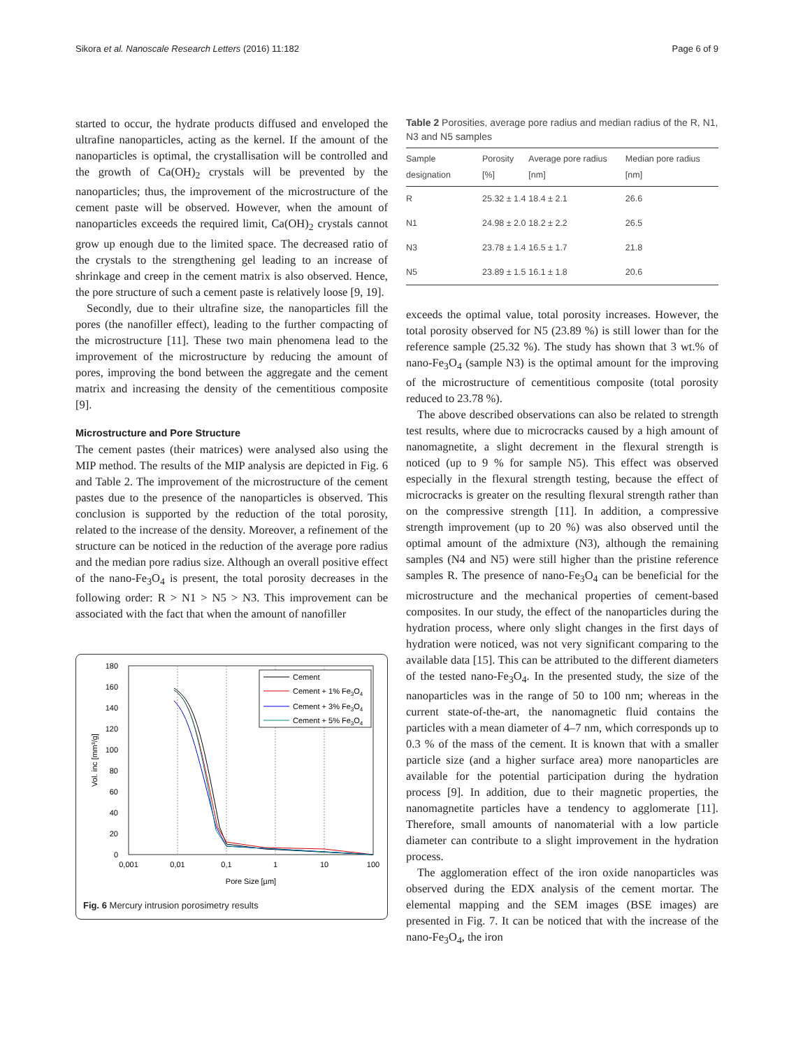Sikora et al. Nanoscale Research Letters (2016) 11:182 Page 6 of 9
started to occur, the hydrate products diffused and enveloped the ultrafine nanoparticles, acting as the kernel. If the amount of the nanoparticles is optimal, the crystallisation will be controlled and the growth of Ca(OH)<sub>2</sub> crystals will be prevented by the nanoparticles; thus, the improvement of the microstructure of the cement paste will be observed. However, when the amount of nanoparticles exceeds the required limit, Ca(OH)<sub>2</sub> crystals cannot grow up enough due to the limited space. The decreased ratio of the crystals to the strengthening gel leading to an increase of shrinkage and creep in the cement matrix is also observed. Hence, the pore structure of such a cement paste is relatively loose [9, 19].
Secondly, due to their ultrafine size, the nanoparticles fill the pores (the nanofiller effect), leading to the further compacting of the microstructure [11]. These two main phenomena lead to the improvement of the microstructure by reducing the amount of pores, improving the bond between the aggregate and the cement matrix and increasing the density of the cementitious composite [9].
Microstructure and Pore Structure
The cement pastes (their matrices) were analysed also using the MIP method. The results of the MIP analysis are depicted in Fig. 6 and Table 2. The improvement of the microstructure of the cement pastes due to the presence of the nanoparticles is observed. This conclusion is supported by the reduction of the total porosity, related to the increase of the density. Moreover, a refinement of the structure can be noticed in the reduction of the average pore radius and the median pore radius size. Although an overall positive effect of the nano-Fe<sub>3</sub>O<sub>4</sub> is present, the total porosity decreases in the following order: R > N1 > N5 > N3. This improvement can be associated with the fact that when the amount of nanofiller
180
160
140
120
100
80
60
40
20
0
0,001
0,01
0,1
1
10
100
Pore Size [µm]
Vol. inc [mm³/g]
Cement
Cement + 1% Fe3O4
Cement + 3% Fe3O4
Cement + 5% Fe3O4
Fig. 6 Mercury intrusion porosimetry results
Table 2 Porosities, average pore radius and median radius of the R, N1, N3 and N5 samples
| Sample designation | Porosity [%] | Average pore radius [nm] | Median pore radius [nm] |
| --- | --- | --- | --- |
| R | 25.32 ± 1.4 | 18.4 ± 2.1 | 26.6 |
| N1 | 24.98 ± 2.0 | 18.2 ± 2.2 | 26.5 |
| N3 | 23.78 ± 1.4 | 16.5 ± 1.7 | 21.8 |
| N5 | 23.89 ± 1.5 | 16.1 ± 1.8 | 20.6 |
exceeds the optimal value, total porosity increases. However, the total porosity observed for N5 (23.89 %) is still lower than for the reference sample (25.32 %). The study has shown that 3 wt.% of nano-Fe<sub>3</sub>O<sub>4</sub> (sample N3) is the optimal amount for the improving of the microstructure of cementitious composite (total porosity reduced to 23.78 %).
The above described observations can also be related to strength test results, where due to microcracks caused by a high amount of nanomagnetite, a slight decrement in the flexural strength is noticed (up to 9 % for sample N5). This effect was observed especially in the flexural strength testing, because the effect of microcracks is greater on the resulting flexural strength rather than on the compressive strength [11]. In addition, a compressive strength improvement (up to 20 %) was also observed until the optimal amount of the admixture (N3), although the remaining samples (N4 and N5) were still higher than the pristine reference samples R. The presence of nano-Fe<sub>3</sub>O<sub>4</sub> can be beneficial for the microstructure and the mechanical properties of cement-based composites. In our study, the effect of the nanoparticles during the hydration process, where only slight changes in the first days of hydration were noticed, was not very significant comparing to the available data [15]. This can be attributed to the different diameters of the tested nano-Fe<sub>3</sub>O<sub>4</sub>. In the presented study, the size of the nanoparticles was in the range of 50 to 100 nm; whereas in the current state-of-the-art, the nanomagnetic fluid contains the particles with a mean diameter of 4–7 nm, which corresponds up to 0.3 % of the mass of the cement. It is known that with a smaller particle size (and a higher surface area) more nanoparticles are available for the potential participation during the hydration process [9]. In addition, due to their magnetic properties, the nanomagnetite particles have a tendency to agglomerate [11]. Therefore, small amounts of nanomaterial with a low particle diameter can contribute to a slight improvement in the hydration process.
The agglomeration effect of the iron oxide nanoparticles was observed during the EDX analysis of the cement mortar. The elemental mapping and the SEM images (BSE images) are presented in Fig. 7. It can be noticed that with the increase of the nano-Fe<sub>3</sub>O<sub>4</sub>, the iron